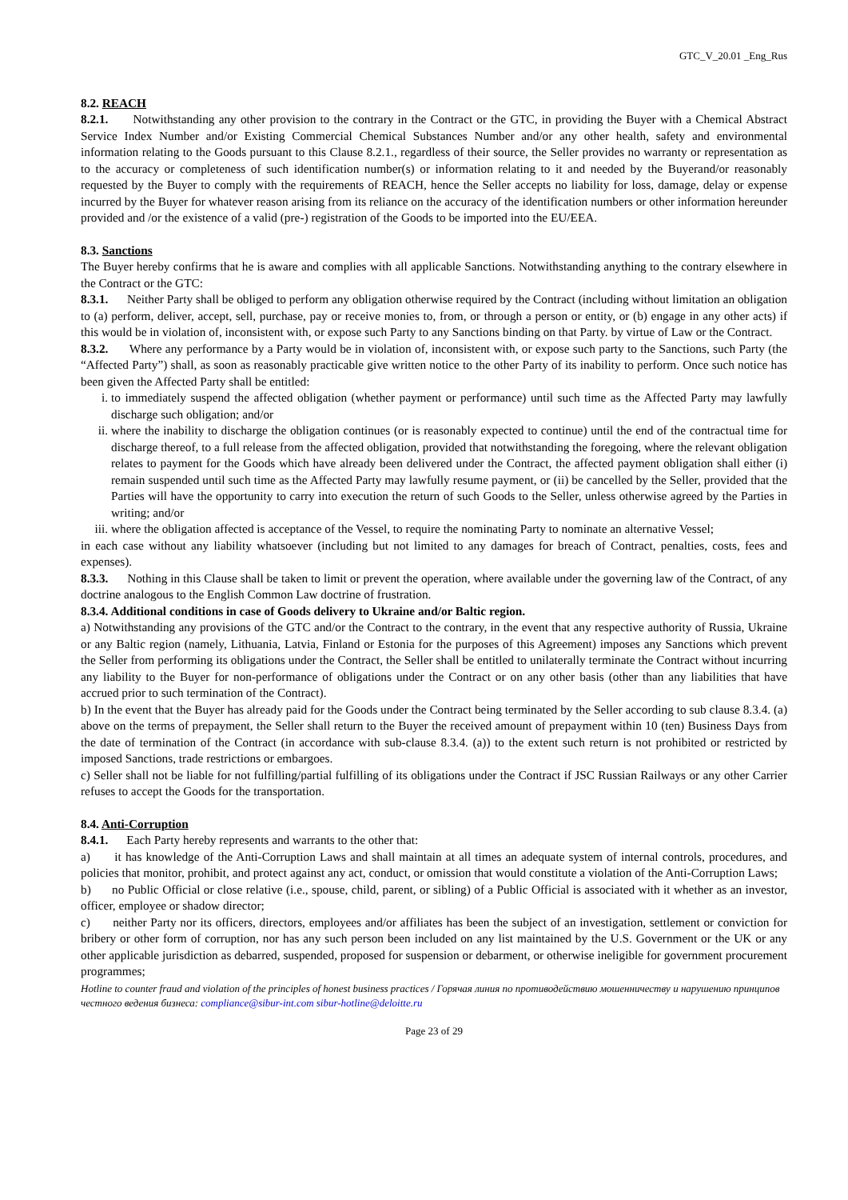GTC_V_20.01 _Eng_Rus
8.2. REACH
8.2.1. Notwithstanding any other provision to the contrary in the Contract or the GTC, in providing the Buyer with a Chemical Abstract Service Index Number and/or Existing Commercial Chemical Substances Number and/or any other health, safety and environmental information relating to the Goods pursuant to this Clause 8.2.1., regardless of their source, the Seller provides no warranty or representation as to the accuracy or completeness of such identification number(s) or information relating to it and needed by the Buyerand/or reasonably requested by the Buyer to comply with the requirements of REACH, hence the Seller accepts no liability for loss, damage, delay or expense incurred by the Buyer for whatever reason arising from its reliance on the accuracy of the identification numbers or other information hereunder provided and /or the existence of a valid (pre-) registration of the Goods to be imported into the EU/EEA.
8.3. Sanctions
The Buyer hereby confirms that he is aware and complies with all applicable Sanctions. Notwithstanding anything to the contrary elsewhere in the Contract or the GTC:
8.3.1. Neither Party shall be obliged to perform any obligation otherwise required by the Contract (including without limitation an obligation to (a) perform, deliver, accept, sell, purchase, pay or receive monies to, from, or through a person or entity, or (b) engage in any other acts) if this would be in violation of, inconsistent with, or expose such Party to any Sanctions binding on that Party. by virtue of Law or the Contract.
8.3.2. Where any performance by a Party would be in violation of, inconsistent with, or expose such party to the Sanctions, such Party (the “Affected Party”) shall, as soon as reasonably practicable give written notice to the other Party of its inability to perform. Once such notice has been given the Affected Party shall be entitled:
i. to immediately suspend the affected obligation (whether payment or performance) until such time as the Affected Party may lawfully discharge such obligation; and/or
ii. where the inability to discharge the obligation continues (or is reasonably expected to continue) until the end of the contractual time for discharge thereof, to a full release from the affected obligation, provided that notwithstanding the foregoing, where the relevant obligation relates to payment for the Goods which have already been delivered under the Contract, the affected payment obligation shall either (i) remain suspended until such time as the Affected Party may lawfully resume payment, or (ii) be cancelled by the Seller, provided that the Parties will have the opportunity to carry into execution the return of such Goods to the Seller, unless otherwise agreed by the Parties in writing; and/or
iii. where the obligation affected is acceptance of the Vessel, to require the nominating Party to nominate an alternative Vessel;
in each case without any liability whatsoever (including but not limited to any damages for breach of Contract, penalties, costs, fees and expenses).
8.3.3. Nothing in this Clause shall be taken to limit or prevent the operation, where available under the governing law of the Contract, of any doctrine analogous to the English Common Law doctrine of frustration.
8.3.4. Additional conditions in case of Goods delivery to Ukraine and/or Baltic region.
a) Notwithstanding any provisions of the GTC and/or the Contract to the contrary, in the event that any respective authority of Russia, Ukraine or any Baltic region (namely, Lithuania, Latvia, Finland or Estonia for the purposes of this Agreement) imposes any Sanctions which prevent the Seller from performing its obligations under the Contract, the Seller shall be entitled to unilaterally terminate the Contract without incurring any liability to the Buyer for non-performance of obligations under the Contract or on any other basis (other than any liabilities that have accrued prior to such termination of the Contract).
b) In the event that the Buyer has already paid for the Goods under the Contract being terminated by the Seller according to sub clause 8.3.4. (a) above on the terms of prepayment, the Seller shall return to the Buyer the received amount of prepayment within 10 (ten) Business Days from the date of termination of the Contract (in accordance with sub-clause 8.3.4. (a)) to the extent such return is not prohibited or restricted by imposed Sanctions, trade restrictions or embargoes.
c) Seller shall not be liable for not fulfilling/partial fulfilling of its obligations under the Contract if JSC Russian Railways or any other Carrier refuses to accept the Goods for the transportation.
8.4. Anti-Corruption
8.4.1. Each Party hereby represents and warrants to the other that:
a) it has knowledge of the Anti-Corruption Laws and shall maintain at all times an adequate system of internal controls, procedures, and policies that monitor, prohibit, and protect against any act, conduct, or omission that would constitute a violation of the Anti-Corruption Laws;
b) no Public Official or close relative (i.e., spouse, child, parent, or sibling) of a Public Official is associated with it whether as an investor, officer, employee or shadow director;
c) neither Party nor its officers, directors, employees and/or affiliates has been the subject of an investigation, settlement or conviction for bribery or other form of corruption, nor has any such person been included on any list maintained by the U.S. Government or the UK or any other applicable jurisdiction as debarred, suspended, proposed for suspension or debarment, or otherwise ineligible for government procurement programmes;
Hotline to counter fraud and violation of the principles of honest business practices / Горячая линия по противодействию мошенничеству и нарушению принципов честного ведения бизнеса: compliance@sibur-int.com sibur-hotline@deloitte.ru
Page 23 of 29